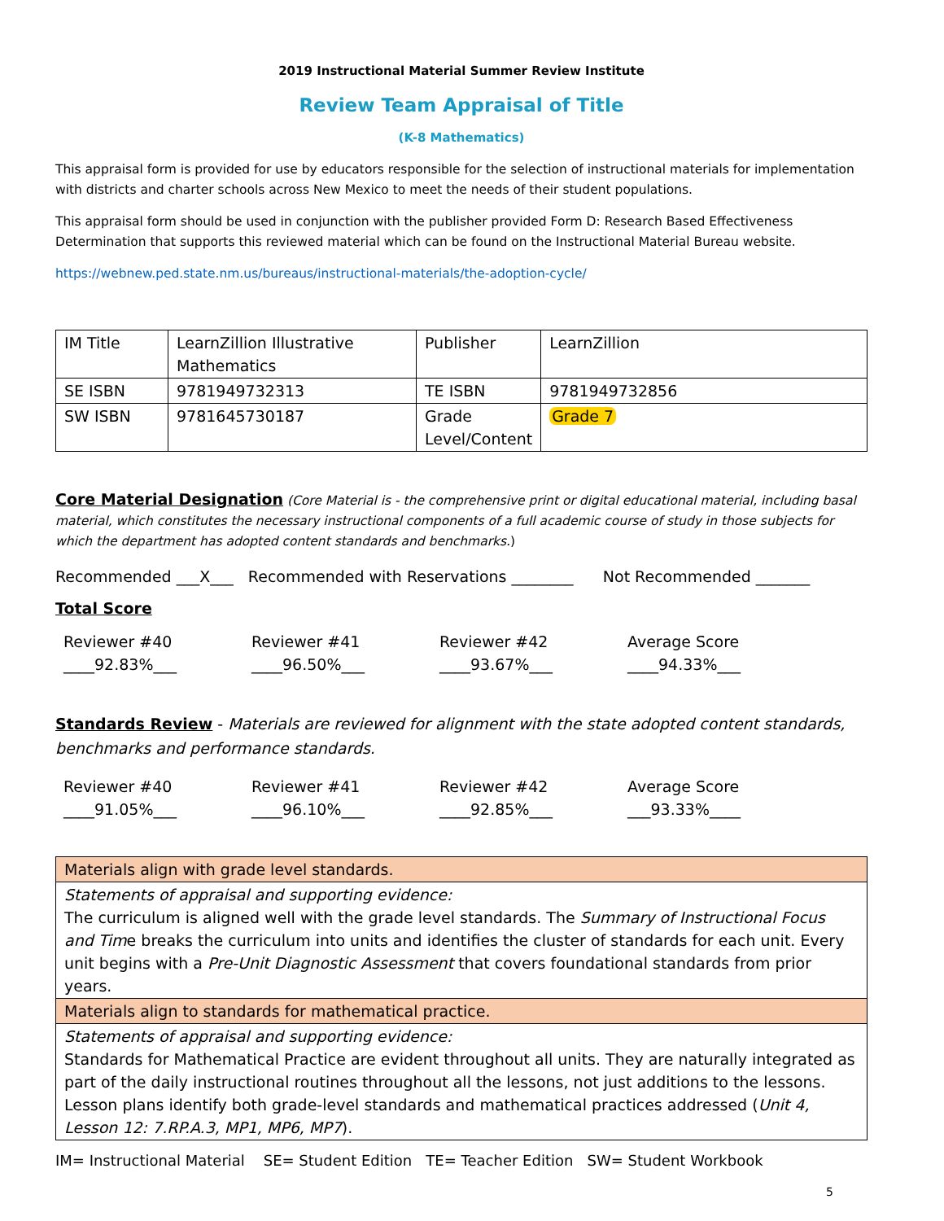2019 Instructional Material Summer Review Institute
Review Team Appraisal of Title
(K-8 Mathematics)
This appraisal form is provided for use by educators responsible for the selection of instructional materials for implementation with districts and charter schools across New Mexico to meet the needs of their student populations.
This appraisal form should be used in conjunction with the publisher provided Form D: Research Based Effectiveness Determination that supports this reviewed material which can be found on the Instructional Material Bureau website.
https://webnew.ped.state.nm.us/bureaus/instructional-materials/the-adoption-cycle/
| IM Title | LearnZillion Illustrative Mathematics | Publisher | LearnZillion |
| SE ISBN | 9781949732313 | TE ISBN | 9781949732856 |
| SW ISBN | 9781645730187 | Grade Level/Content | Grade 7 |
Core Material Designation (Core Material is - the comprehensive print or digital educational material, including basal material, which constitutes the necessary instructional components of a full academic course of study in those subjects for which the department has adopted content standards and benchmarks.)
Recommended ___X___ Recommended with Reservations ________ Not Recommended _______
Total Score
Reviewer #40
____92.83%___
Reviewer #41
____96.50%___
Reviewer #42
____93.67%___
Average Score
____94.33%___
Standards Review - Materials are reviewed for alignment with the state adopted content standards, benchmarks and performance standards.
Reviewer #40
____91.05%___
Reviewer #41
____96.10%___
Reviewer #42
____92.85%___
Average Score
___93.33%____
| Materials align with grade level standards. |
| Statements of appraisal and supporting evidence: The curriculum is aligned well with the grade level standards. The Summary of Instructional Focus and Tim e breaks the curriculum into units and identifies the cluster of standards for each unit. Every unit begins with a Pre-Unit Diagnostic Assessment that covers foundational standards from prior years. |
| Materials align to standards for mathematical practice. |
| Statements of appraisal and supporting evidence: Standards for Mathematical Practice are evident throughout all units. They are naturally integrated as part of the daily instructional routines throughout all the lessons, not just additions to the lessons. Lesson plans identify both grade-level standards and mathematical practices addressed ( Unit 4, Lesson 12: 7.RP.A.3, MP1, MP6, MP7 ). |
IM= Instructional Material SE= Student Edition TE= Teacher Edition SW= Student Workbook
5